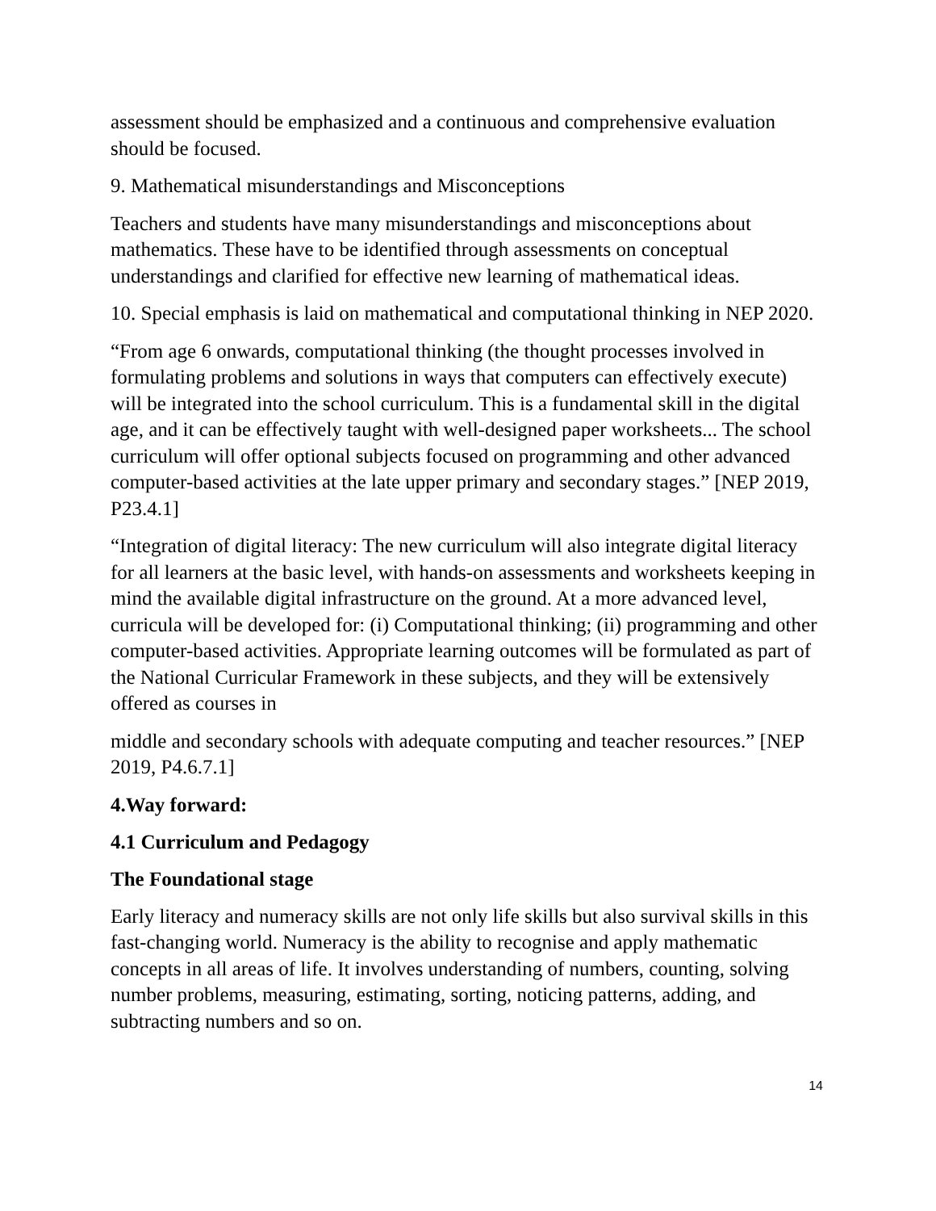assessment should be emphasized and a continuous and comprehensive evaluation should be focused.
9. Mathematical misunderstandings and Misconceptions
Teachers and students have many misunderstandings and misconceptions about mathematics. These have to be identified through assessments on conceptual understandings and clarified for effective new learning of mathematical ideas.
10. Special emphasis is laid on mathematical and computational thinking in NEP 2020.
“From age 6 onwards, computational thinking (the thought processes involved in formulating problems and solutions in ways that computers can effectively execute) will be integrated into the school curriculum. This is a fundamental skill in the digital age, and it can be effectively taught with well-designed paper worksheets... The school curriculum will offer optional subjects focused on programming and other advanced computer-based activities at the late upper primary and secondary stages.” [NEP 2019, P23.4.1]
“Integration of digital literacy: The new curriculum will also integrate digital literacy for all learners at the basic level, with hands-on assessments and worksheets keeping in mind the available digital infrastructure on the ground. At a more advanced level, curricula will be developed for: (i) Computational thinking; (ii) programming and other computer-based activities. Appropriate learning outcomes will be formulated as part of the National Curricular Framework in these subjects, and they will be extensively offered as courses in
middle and secondary schools with adequate computing and teacher resources.” [NEP 2019, P4.6.7.1]
4.Way forward:
4.1 Curriculum and Pedagogy
The Foundational stage
Early literacy and numeracy skills are not only life skills but also survival skills in this fast-changing world. Numeracy is the ability to recognise and apply mathematic concepts in all areas of life. It involves understanding of numbers, counting, solving number problems, measuring, estimating, sorting, noticing patterns, adding, and subtracting numbers and so on.
14